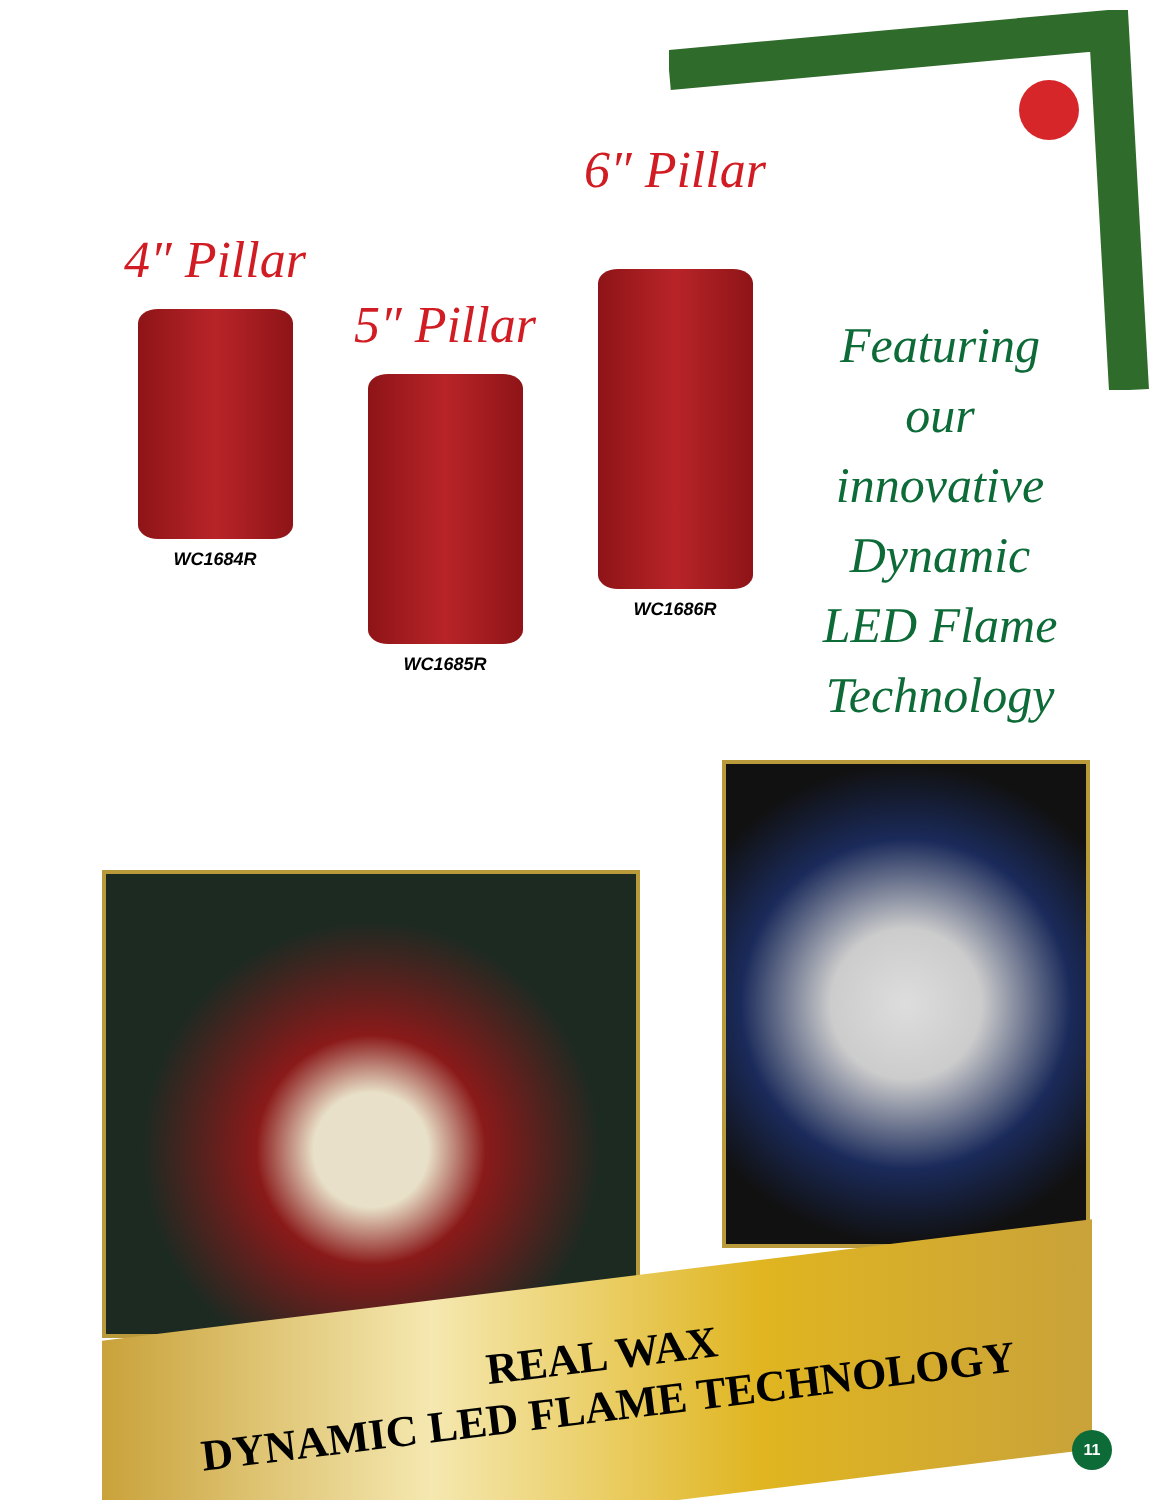4″ Pillar
WC1684R
5″ Pillar
WC1685R
6″ Pillar
WC1686R
Featuring
our
innovative
Dynamic
LED Flame
Technology
REAL WAX
DYNAMIC LED FLAME TECHNOLOGY
11